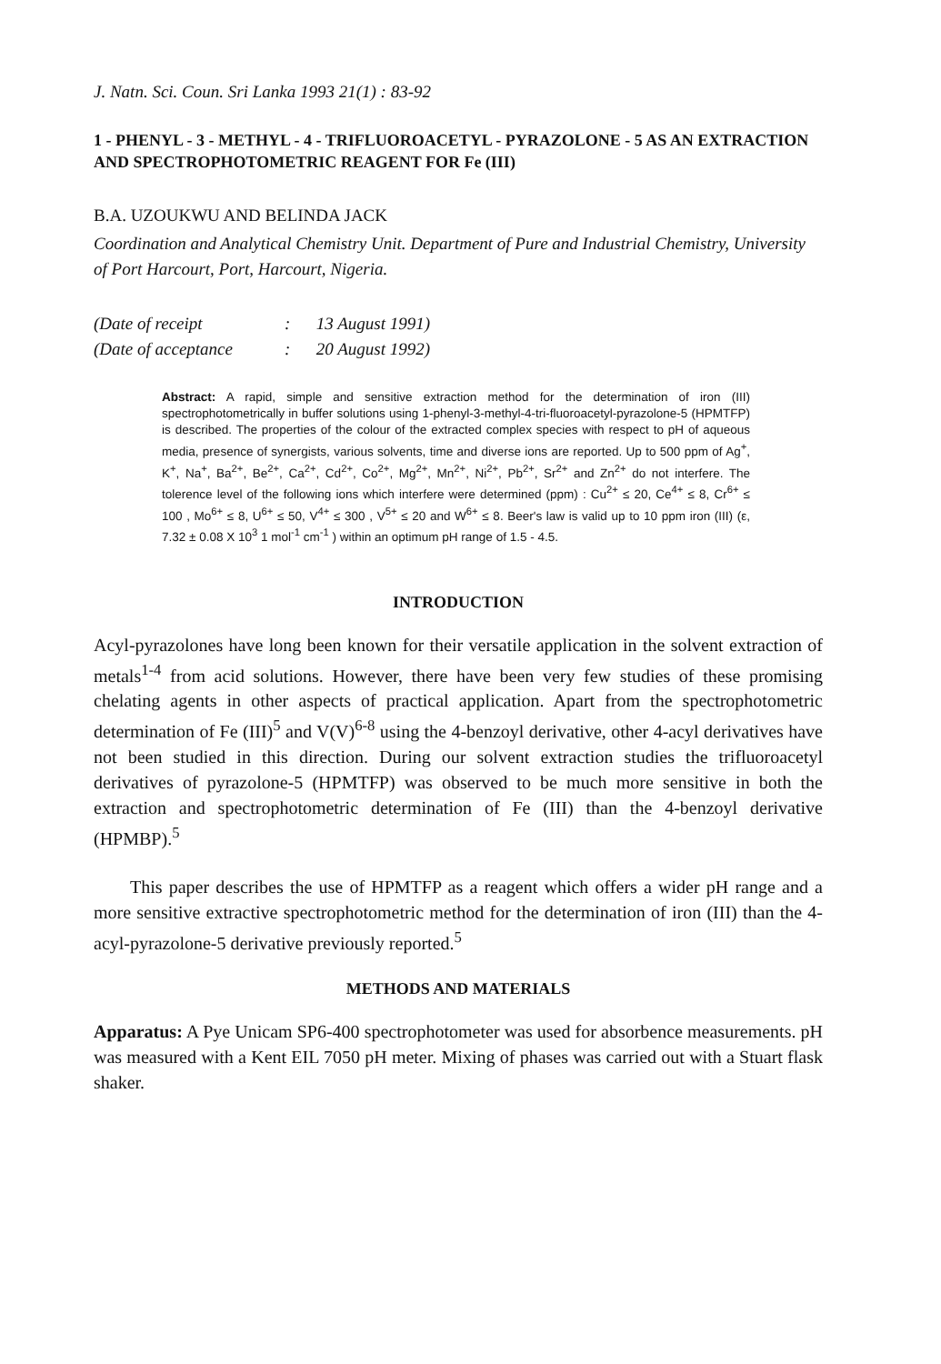J. Natn. Sci. Coun. Sri Lanka 1993 21(1) : 83-92
1 - PHENYL - 3 - METHYL - 4 - TRIFLUOROACETYL - PYRAZOLONE - 5 AS AN EXTRACTION AND SPECTROPHOTOMETRIC REAGENT FOR Fe (III)
B.A. UZOUKWU AND BELINDA JACK
Coordination and Analytical Chemistry Unit. Department of Pure and Industrial Chemistry, University of Port Harcourt, Port, Harcourt, Nigeria.
(Date of receipt: 13 August 1991)
(Date of acceptance: 20 August 1992)
Abstract: A rapid, simple and sensitive extraction method for the determination of iron (III) spectrophotometrically in buffer solutions using 1-phenyl-3-methyl-4-tri-fluoroacetyl-pyrazolone-5 (HPMTFP) is described. The properties of the colour of the extracted complex species with respect to pH of aqueous media, presence of synergists, various solvents, time and diverse ions are reported. Up to 500 ppm of Ag<sup>+</sup>, K<sup>+</sup>, Na<sup>+</sup>, Ba<sup>2+</sup>, Be<sup>2+</sup>, Ca<sup>2+</sup>, Cd<sup>2+</sup>, Co<sup>2+</sup>, Mg<sup>2+</sup>, Mn<sup>2+</sup>, Ni<sup>2+</sup>, Pb<sup>2+</sup>, Sr<sup>2+</sup> and Zn<sup>2+</sup> do not interfere. The tolerence level of the following ions which interfere were determined (ppm) : Cu<sup>2+</sup> ≤ 20, Ce<sup>4+</sup> ≤ 8, Cr<sup>6+</sup> ≤ 100 , Mo<sup>6+</sup> ≤ 8, U<sup>6+</sup> ≤ 50, V<sup>4+</sup> ≤ 300 , V<sup>5+</sup> ≤ 20 and W<sup>6+</sup> ≤ 8. Beer's law is valid up to 10 ppm iron (III) (ε, 7.32 ± 0.08 X 10<sup>3</sup> 1 mol<sup>-1</sup> cm<sup>-1</sup> ) within an optimum pH range of 1.5 - 4.5.
INTRODUCTION
Acyl-pyrazolones have long been known for their versatile application in the solvent extraction of metals<sup>1-4</sup> from acid solutions. However, there have been very few studies of these promising chelating agents in other aspects of practical application. Apart from the spectrophotometric determination of Fe (III)<sup>5</sup> and V(V)<sup>6-8</sup> using the 4-benzoyl derivative, other 4-acyl derivatives have not been studied in this direction. During our solvent extraction studies the trifluoroacetyl derivatives of pyrazolone-5 (HPMTFP) was observed to be much more sensitive in both the extraction and spectrophotometric determination of Fe (III) than the 4-benzoyl derivative (HPMBP).<sup>5</sup>
This paper describes the use of HPMTFP as a reagent which offers a wider pH range and a more sensitive extractive spectrophotometric method for the determination of iron (III) than the 4-acyl-pyrazolone-5 derivative previously reported.<sup>5</sup>
METHODS AND MATERIALS
Apparatus: A Pye Unicam SP6-400 spectrophotometer was used for absorbence measurements. pH was measured with a Kent EIL 7050 pH meter. Mixing of phases was carried out with a Stuart flask shaker.